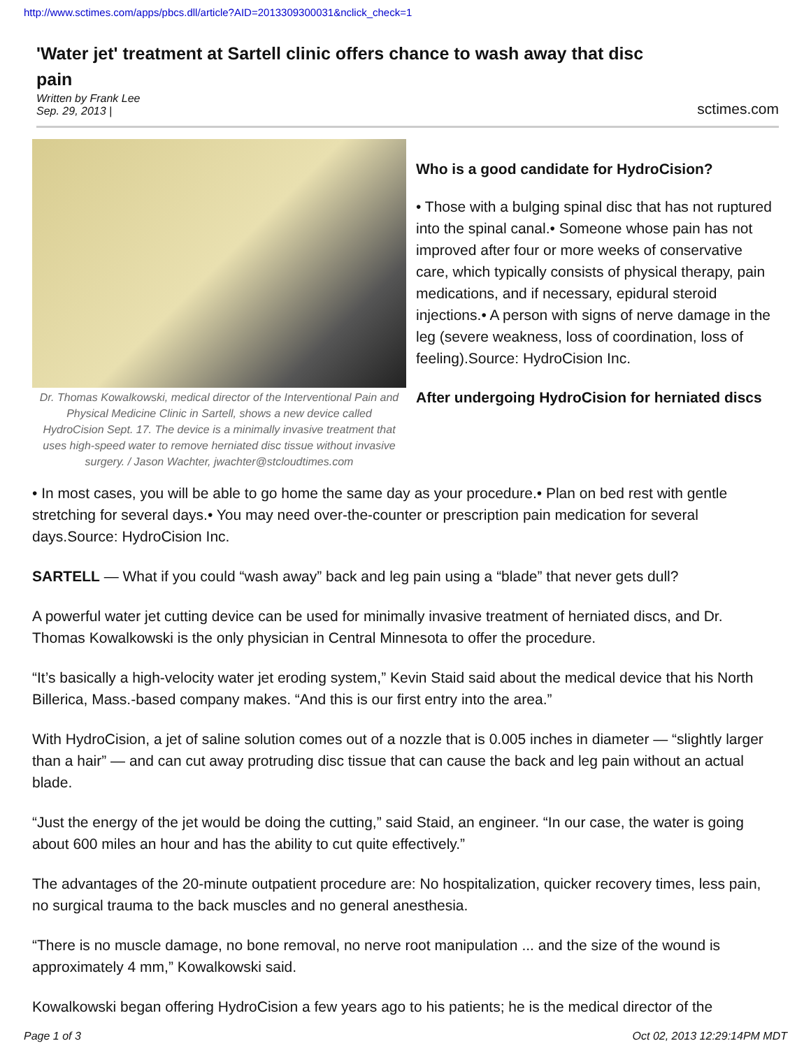http://www.sctimes.com/apps/pbcs.dll/article?AID=2013309300031&nclick_check=1
'Water jet' treatment at Sartell clinic offers chance to wash away that disc pain
Written by Frank Lee
Sep. 29, 2013 |
sctimes.com
Dr. Thomas Kowalkowski, medical director of the Interventional Pain and Physical Medicine Clinic in Sartell, shows a new device called HydroCision Sept. 17. The device is a minimally invasive treatment that uses high-speed water to remove herniated disc tissue without invasive surgery. / Jason Wachter, jwachter@stcloudtimes.com
Who is a good candidate for HydroCision?
• Those with a bulging spinal disc that has not ruptured into the spinal canal.• Someone whose pain has not improved after four or more weeks of conservative care, which typically consists of physical therapy, pain medications, and if necessary, epidural steroid injections.• A person with signs of nerve damage in the leg (severe weakness, loss of coordination, loss of feeling).Source: HydroCision Inc.
After undergoing HydroCision for herniated discs
• In most cases, you will be able to go home the same day as your procedure.• Plan on bed rest with gentle stretching for several days.• You may need over-the-counter or prescription pain medication for several days.Source: HydroCision Inc.
SARTELL — What if you could “wash away” back and leg pain using a “blade” that never gets dull?
A powerful water jet cutting device can be used for minimally invasive treatment of herniated discs, and Dr. Thomas Kowalkowski is the only physician in Central Minnesota to offer the procedure.
“It’s basically a high-velocity water jet eroding system,” Kevin Staid said about the medical device that his North Billerica, Mass.-based company makes. “And this is our first entry into the area.”
With HydroCision, a jet of saline solution comes out of a nozzle that is 0.005 inches in diameter — “slightly larger than a hair” — and can cut away protruding disc tissue that can cause the back and leg pain without an actual blade.
“Just the energy of the jet would be doing the cutting,” said Staid, an engineer. “In our case, the water is going about 600 miles an hour and has the ability to cut quite effectively.”
The advantages of the 20-minute outpatient procedure are: No hospitalization, quicker recovery times, less pain, no surgical trauma to the back muscles and no general anesthesia.
“There is no muscle damage, no bone removal, no nerve root manipulation ... and the size of the wound is approximately 4 mm,” Kowalkowski said.
Kowalkowski began offering HydroCision a few years ago to his patients; he is the medical director of the
Page 1 of 3 Oct 02, 2013 12:29:14PM MDT